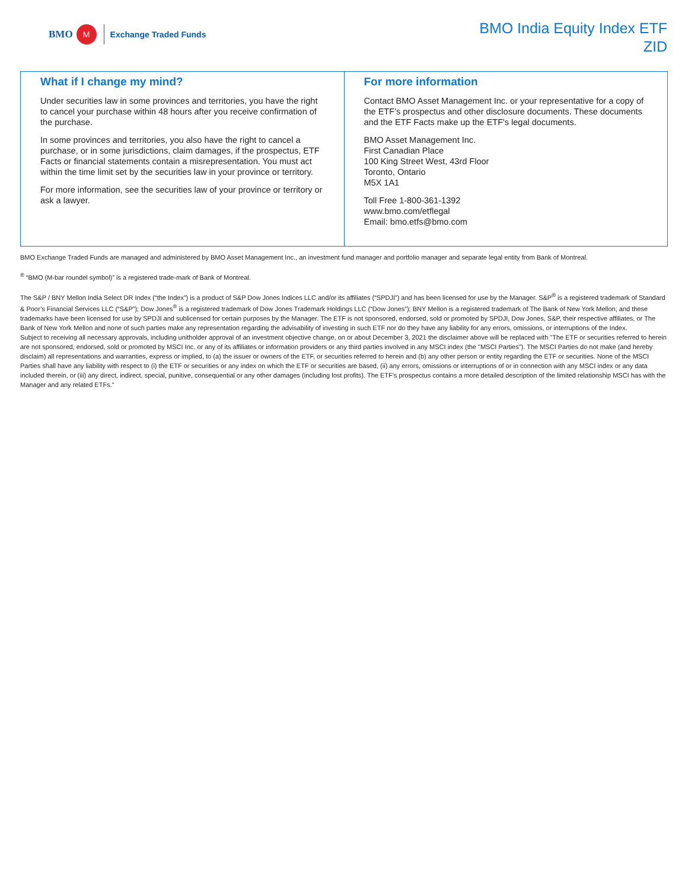BMO M Exchange Traded Funds
BMO India Equity Index ETF
ZID
What if I change my mind?
Under securities law in some provinces and territories, you have the right to cancel your purchase within 48 hours after you receive confirmation of the purchase.
In some provinces and territories, you also have the right to cancel a purchase, or in some jurisdictions, claim damages, if the prospectus, ETF Facts or financial statements contain a misrepresentation. You must act within the time limit set by the securities law in your province or territory.
For more information, see the securities law of your province or territory or ask a lawyer.
For more information
Contact BMO Asset Management Inc. or your representative for a copy of the ETF’s prospectus and other disclosure documents. These documents and the ETF Facts make up the ETF's legal documents.
BMO Asset Management Inc.
First Canadian Place
100 King Street West, 43rd Floor
Toronto, Ontario
M5X 1A1
Toll Free 1-800-361-1392
www.bmo.com/etflegal
Email: bmo.etfs@bmo.com
BMO Exchange Traded Funds are managed and administered by BMO Asset Management Inc., an investment fund manager and portfolio manager and separate legal entity from Bank of Montreal.
<sup>®</sup> “BMO (M-bar roundel symbol)” is a registered trade-mark of Bank of Montreal.
The S&P / BNY Mellon India Select DR Index (“the Index”) is a product of S&P Dow Jones Indices LLC and/or its affiliates (“SPDJI”) and has been licensed for use by the Manager. S&P<sup>®</sup> is a registered trademark of Standard & Poor’s Financial Services LLC (“S&P”); Dow Jones<sup>®</sup> is a registered trademark of Dow Jones Trademark Holdings LLC (“Dow Jones”); BNY Mellon is a registered trademark of The Bank of New York Mellon; and these trademarks have been licensed for use by SPDJI and sublicensed for certain purposes by the Manager. The ETF is not sponsored, endorsed, sold or promoted by SPDJI, Dow Jones, S&P, their respective affiliates, or The Bank of New York Mellon and none of such parties make any representation regarding the advisability of investing in such ETF nor do they have any liability for any errors, omissions, or interruptions of the Index.
Subject to receiving all necessary approvals, including unitholder approval of an investment objective change, on or about December 3, 2021 the disclaimer above will be replaced with "The ETF or securities referred to herein are not sponsored, endorsed, sold or promoted by MSCI Inc. or any of its affiliates or information providers or any third parties involved in any MSCI index (the "MSCI Parties"). The MSCI Parties do not make (and hereby disclaim) all representations and warranties, express or implied, to (a) the issuer or owners of the ETF, or securities referred to herein and (b) any other person or entity regarding the ETF or securities. None of the MSCI Parties shall have any liability with respect to (i) the ETF or securities or any index on which the ETF or securities are based, (ii) any errors, omissions or interruptions of or in connection with any MSCI index or any data included therein, or (iii) any direct, indirect, special, punitive, consequential or any other damages (including lost profits). The ETF's prospectus contains a more detailed description of the limited relationship MSCI has with the Manager and any related ETFs."